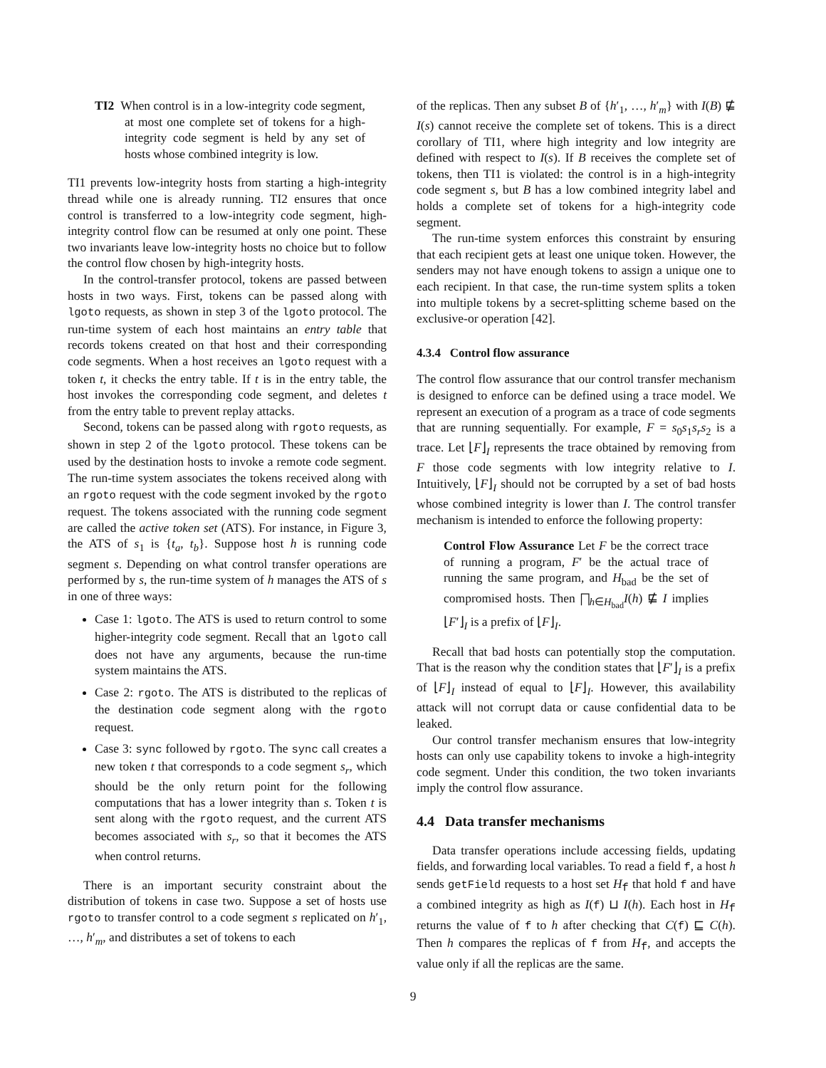TI2 When control is in a low-integrity code segment, at most one complete set of tokens for a high-integrity code segment is held by any set of hosts whose combined integrity is low.
TI1 prevents low-integrity hosts from starting a high-integrity thread while one is already running. TI2 ensures that once control is transferred to a low-integrity code segment, high-integrity control flow can be resumed at only one point. These two invariants leave low-integrity hosts no choice but to follow the control flow chosen by high-integrity hosts.
In the control-transfer protocol, tokens are passed between hosts in two ways. First, tokens can be passed along with lgoto requests, as shown in step 3 of the lgoto protocol. The run-time system of each host maintains an entry table that records tokens created on that host and their corresponding code segments. When a host receives an lgoto request with a token t, it checks the entry table. If t is in the entry table, the host invokes the corresponding code segment, and deletes t from the entry table to prevent replay attacks.
Second, tokens can be passed along with rgoto requests, as shown in step 2 of the lgoto protocol. These tokens can be used by the destination hosts to invoke a remote code segment. The run-time system associates the tokens received along with an rgoto request with the code segment invoked by the rgoto request. The tokens associated with the running code segment are called the active token set (ATS). For instance, in Figure 3, the ATS of s<sub>1</sub> is {t<sub>a</sub>, t<sub>b</sub>}. Suppose host h is running code segment s. Depending on what control transfer operations are performed by s, the run-time system of h manages the ATS of s in one of three ways:
Case 1: lgoto. The ATS is used to return control to some higher-integrity code segment. Recall that an lgoto call does not have any arguments, because the run-time system maintains the ATS.
Case 2: rgoto. The ATS is distributed to the replicas of the destination code segment along with the rgoto request.
Case 3: sync followed by rgoto. The sync call creates a new token t that corresponds to a code segment s<sub>r</sub>, which should be the only return point for the following computations that has a lower integrity than s. Token t is sent along with the rgoto request, and the current ATS becomes associated with s<sub>r</sub>, so that it becomes the ATS when control returns.
There is an important security constraint about the distribution of tokens in case two. Suppose a set of hosts use rgoto to transfer control to a code segment s replicated on h′<sub>1</sub>, …, h′<sub>m</sub>, and distributes a set of tokens to each
of the replicas. Then any subset B of {h′<sub>1</sub>, …, h′<sub>m</sub>} with I(B) ⋢ I(s) cannot receive the complete set of tokens. This is a direct corollary of TI1, where high integrity and low integrity are defined with respect to I(s). If B receives the complete set of tokens, then TI1 is violated: the control is in a high-integrity code segment s, but B has a low combined integrity label and holds a complete set of tokens for a high-integrity code segment.
The run-time system enforces this constraint by ensuring that each recipient gets at least one unique token. However, the senders may not have enough tokens to assign a unique one to each recipient. In that case, the run-time system splits a token into multiple tokens by a secret-splitting scheme based on the exclusive-or operation [42].
4.3.4 Control flow assurance
The control flow assurance that our control transfer mechanism is designed to enforce can be defined using a trace model. We represent an execution of a program as a trace of code segments that are running sequentially. For example, F = s<sub>0</sub>s<sub>1</sub>s<sub>r</sub>s<sub>2</sub> is a trace. Let ⌊F⌋<sub>I</sub> represents the trace obtained by removing from F those code segments with low integrity relative to I. Intuitively, ⌊F⌋<sub>I</sub> should not be corrupted by a set of bad hosts whose combined integrity is lower than I. The control transfer mechanism is intended to enforce the following property:
Control Flow Assurance Let F be the correct trace of running a program, F′ be the actual trace of running the same program, and H<sub>bad</sub> be the set of compromised hosts. Then ⨅<sub>h∈H<sub>bad</sub></sub>I(h) ⋢ I implies ⌊F′⌋<sub>I</sub> is a prefix of ⌊F⌋<sub>I</sub>.
Recall that bad hosts can potentially stop the computation. That is the reason why the condition states that ⌊F′⌋<sub>I</sub> is a prefix of ⌊F⌋<sub>I</sub> instead of equal to ⌊F⌋<sub>I</sub>. However, this availability attack will not corrupt data or cause confidential data to be leaked.
Our control transfer mechanism ensures that low-integrity hosts can only use capability tokens to invoke a high-integrity code segment. Under this condition, the two token invariants imply the control flow assurance.
4.4 Data transfer mechanisms
Data transfer operations include accessing fields, updating fields, and forwarding local variables. To read a field f, a host h sends getField requests to a host set H<sub>f</sub> that hold f and have a combined integrity as high as I(f) ⊔ I(h). Each host in H<sub>f</sub> returns the value of f to h after checking that C(f) ⊑ C(h). Then h compares the replicas of f from H<sub>f</sub>, and accepts the value only if all the replicas are the same.
9